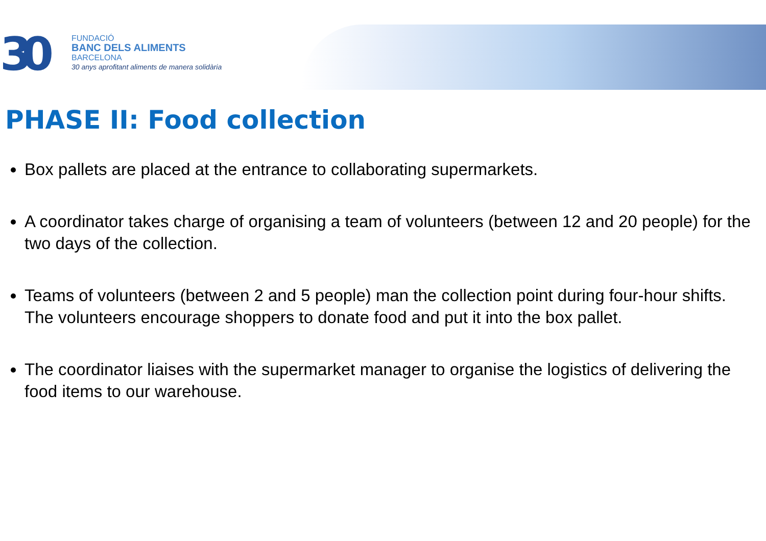30
FUNDACIÓ
BANC DELS ALIMENTS
BARCELONA
30 anys aprofitant aliments de manera solidària
PHASE II: Food collection
Box pallets are placed at the entrance to collaborating supermarkets.
A coordinator takes charge of organising a team of volunteers (between 12 and 20 people) for the two days of the collection.
Teams of volunteers (between 2 and 5 people) man the collection point during four-hour shifts. The volunteers encourage shoppers to donate food and put it into the box pallet.
The coordinator liaises with the supermarket manager to organise the logistics of delivering the food items to our warehouse.